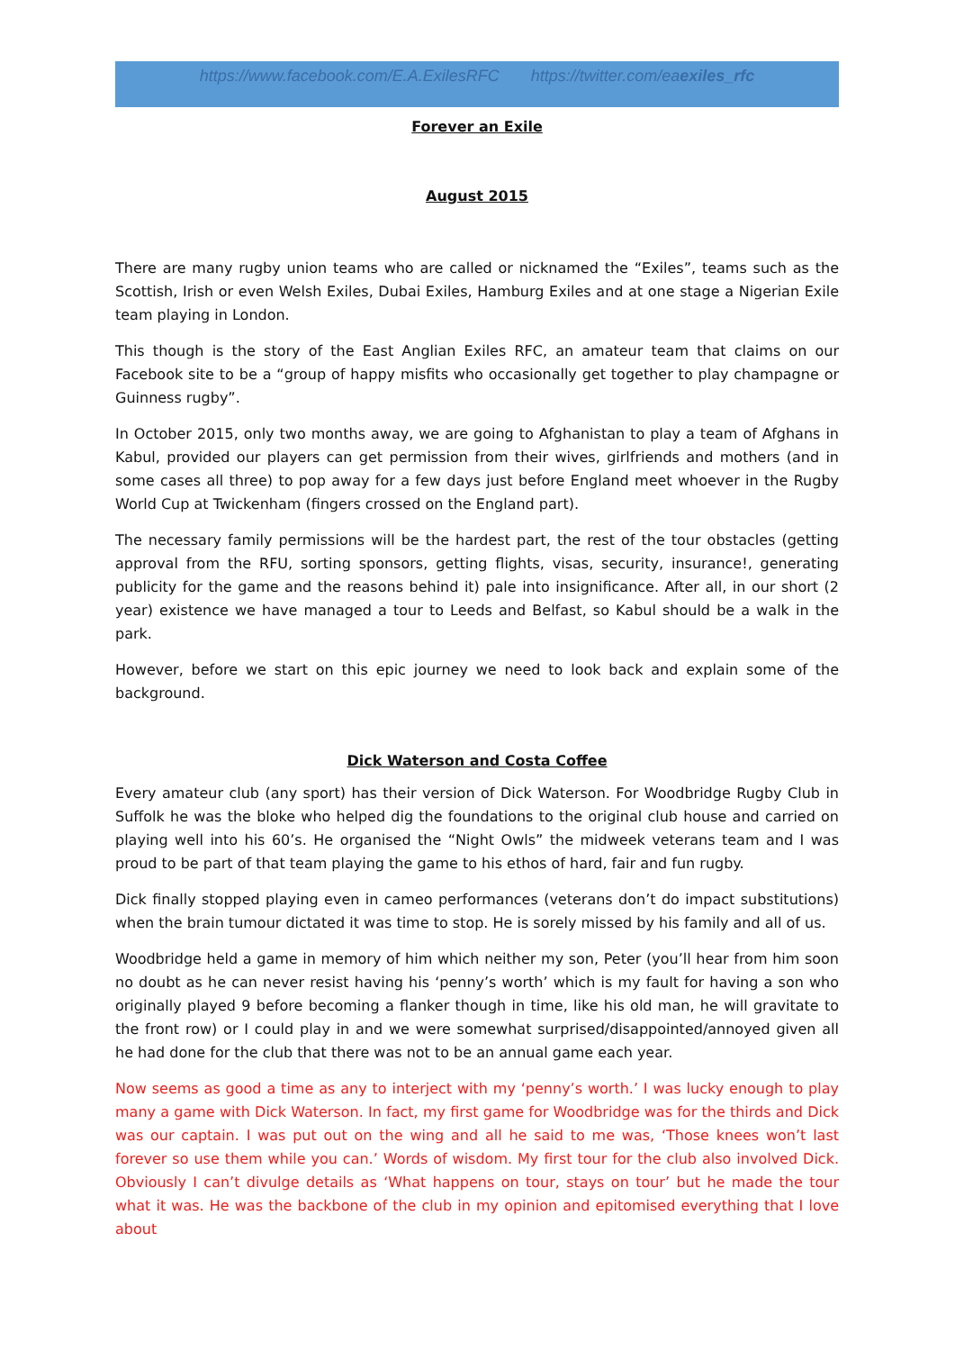https://www.facebook.com/E.A.ExilesRFC https://twitter.com/eaexiles_rfc
Forever an Exile
August 2015
There are many rugby union teams who are called or nicknamed the “Exiles”, teams such as the Scottish, Irish or even Welsh Exiles, Dubai Exiles, Hamburg Exiles and at one stage a Nigerian Exile team playing in London.
This though is the story of the East Anglian Exiles RFC, an amateur team that claims on our Facebook site to be a “group of happy misfits who occasionally get together to play champagne or Guinness rugby”.
In October 2015, only two months away, we are going to Afghanistan to play a team of Afghans in Kabul, provided our players can get permission from their wives, girlfriends and mothers (and in some cases all three) to pop away for a few days just before England meet whoever in the Rugby World Cup at Twickenham (fingers crossed on the England part).
The necessary family permissions will be the hardest part, the rest of the tour obstacles (getting approval from the RFU, sorting sponsors, getting flights, visas, security, insurance!, generating publicity for the game and the reasons behind it) pale into insignificance. After all, in our short (2 year) existence we have managed a tour to Leeds and Belfast, so Kabul should be a walk in the park.
However, before we start on this epic journey we need to look back and explain some of the background.
Dick Waterson and Costa Coffee
Every amateur club (any sport) has their version of Dick Waterson. For Woodbridge Rugby Club in Suffolk he was the bloke who helped dig the foundations to the original club house and carried on playing well into his 60’s. He organised the “Night Owls” the midweek veterans team and I was proud to be part of that team playing the game to his ethos of hard, fair and fun rugby.
Dick finally stopped playing even in cameo performances (veterans don’t do impact substitutions) when the brain tumour dictated it was time to stop. He is sorely missed by his family and all of us.
Woodbridge held a game in memory of him which neither my son, Peter (you’ll hear from him soon no doubt as he can never resist having his ‘penny’s worth’ which is my fault for having a son who originally played 9 before becoming a flanker though in time, like his old man, he will gravitate to the front row) or I could play in and we were somewhat surprised/disappointed/annoyed given all he had done for the club that there was not to be an annual game each year.
Now seems as good a time as any to interject with my ‘penny’s worth.’ I was lucky enough to play many a game with Dick Waterson. In fact, my first game for Woodbridge was for the thirds and Dick was our captain. I was put out on the wing and all he said to me was, ‘Those knees won’t last forever so use them while you can.’ Words of wisdom. My first tour for the club also involved Dick. Obviously I can’t divulge details as ‘What happens on tour, stays on tour’ but he made the tour what it was. He was the backbone of the club in my opinion and epitomised everything that I love about